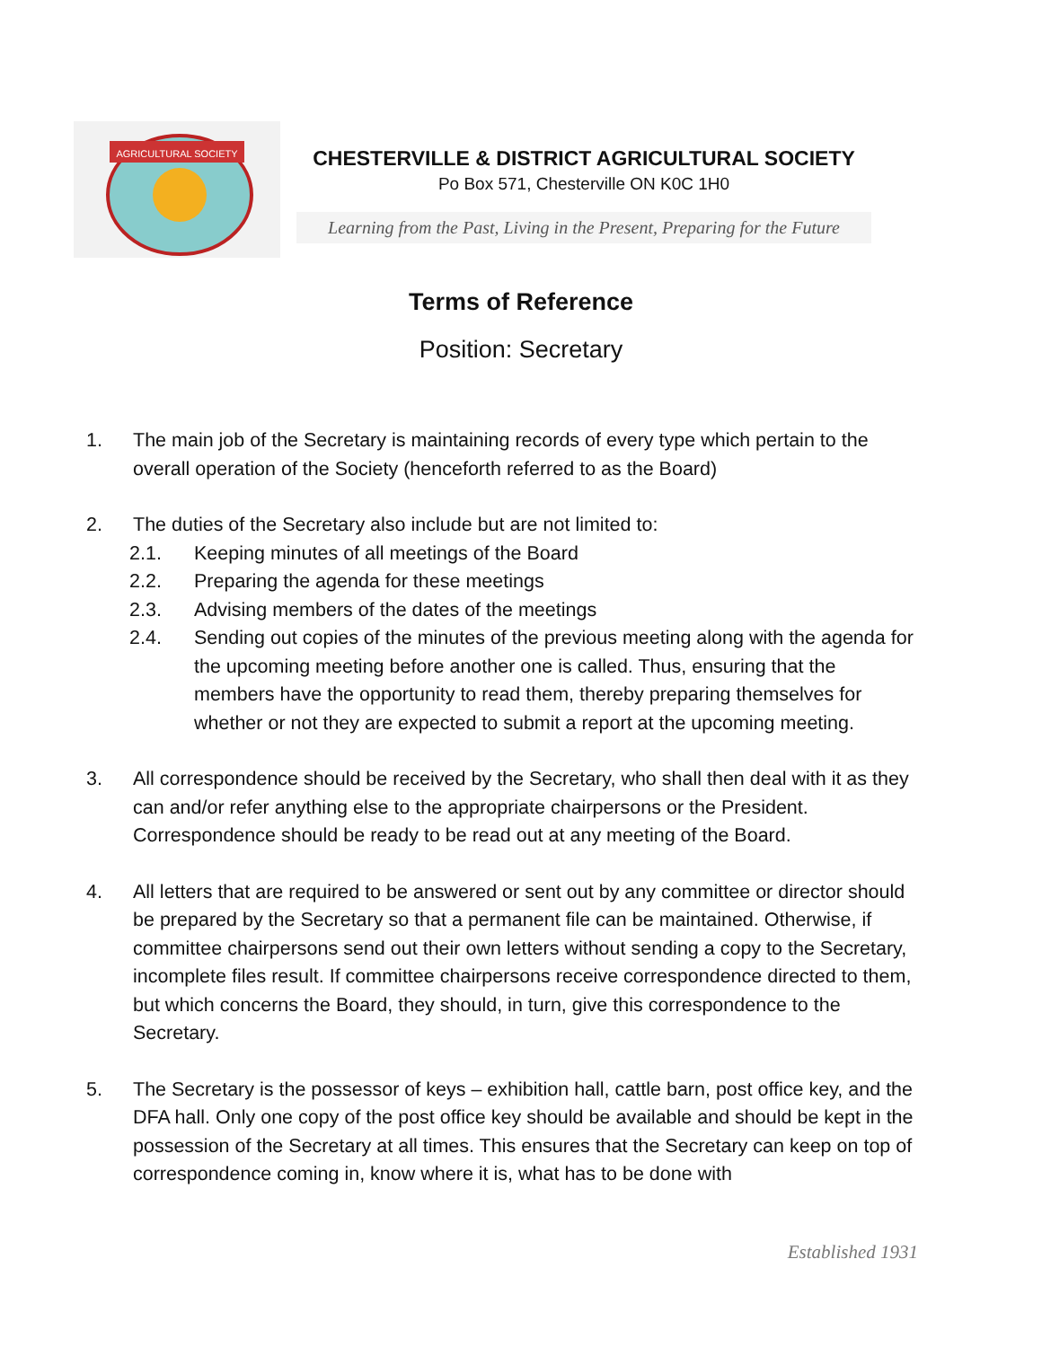AGRICULTURAL SOCIETY
CHESTERVILLE & DISTRICT AGRICULTURAL SOCIETY
Po Box 571, Chesterville ON K0C 1H0
Learning from the Past, Living in the Present, Preparing for the Future
Terms of Reference
Position: Secretary
1. The main job of the Secretary is maintaining records of every type which pertain to the overall operation of the Society (henceforth referred to as the Board)
2. The duties of the Secretary also include but are not limited to:
2.1. Keeping minutes of all meetings of the Board
2.2. Preparing the agenda for these meetings
2.3. Advising members of the dates of the meetings
2.4. Sending out copies of the minutes of the previous meeting along with the agenda for the upcoming meeting before another one is called. Thus, ensuring that the members have the opportunity to read them, thereby preparing themselves for whether or not they are expected to submit a report at the upcoming meeting.
3. All correspondence should be received by the Secretary, who shall then deal with it as they can and/or refer anything else to the appropriate chairpersons or the President. Correspondence should be ready to be read out at any meeting of the Board.
4. All letters that are required to be answered or sent out by any committee or director should be prepared by the Secretary so that a permanent file can be maintained. Otherwise, if committee chairpersons send out their own letters without sending a copy to the Secretary, incomplete files result. If committee chairpersons receive correspondence directed to them, but which concerns the Board, they should, in turn, give this correspondence to the Secretary.
5. The Secretary is the possessor of keys – exhibition hall, cattle barn, post office key, and the DFA hall. Only one copy of the post office key should be available and should be kept in the possession of the Secretary at all times. This ensures that the Secretary can keep on top of correspondence coming in, know where it is, what has to be done with
Established 1931